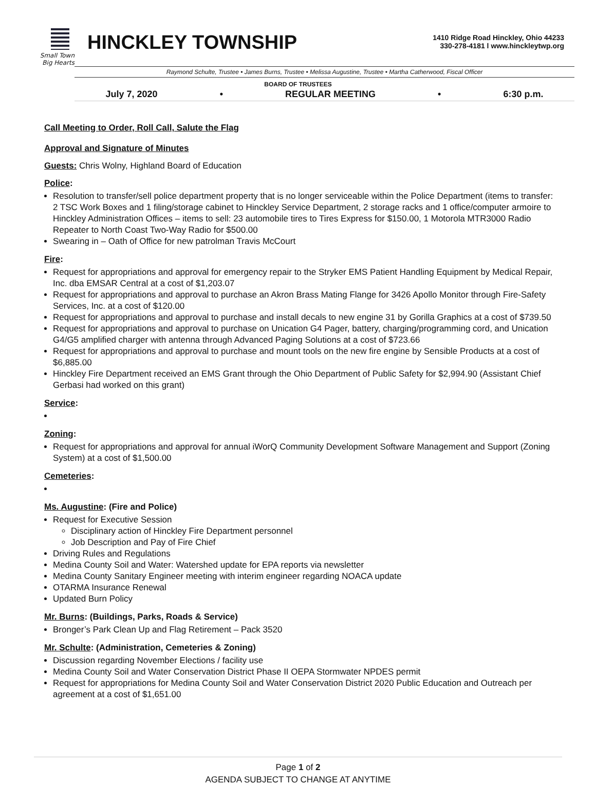Small Town
Big Hearts
HINCKLEY TOWNSHIP
1410 Ridge Road Hinckley, Ohio 44233
330-278-4181 l www.hinckleytwp.org
Raymond Schulte, Trustee • James Burns, Trustee • Melissa Augustine, Trustee • Martha Catherwood, Fiscal Officer
BOARD OF TRUSTEES
July 7, 2020 • REGULAR MEETING • 6:30 p.m.
Call Meeting to Order, Roll Call, Salute the Flag
Approval and Signature of Minutes
Guests: Chris Wolny, Highland Board of Education
Police:
Resolution to transfer/sell police department property that is no longer serviceable within the Police Department (items to transfer: 2 TSC Work Boxes and 1 filing/storage cabinet to Hinckley Service Department, 2 storage racks and 1 office/computer armoire to Hinckley Administration Offices – items to sell: 23 automobile tires to Tires Express for $150.00, 1 Motorola MTR3000 Radio Repeater to North Coast Two-Way Radio for $500.00
Swearing in – Oath of Office for new patrolman Travis McCourt
Fire:
Request for appropriations and approval for emergency repair to the Stryker EMS Patient Handling Equipment by Medical Repair, Inc. dba EMSAR Central at a cost of $1,203.07
Request for appropriations and approval to purchase an Akron Brass Mating Flange for 3426 Apollo Monitor through Fire-Safety Services, Inc. at a cost of $120.00
Request for appropriations and approval to purchase and install decals to new engine 31 by Gorilla Graphics at a cost of $739.50
Request for appropriations and approval to purchase on Unication G4 Pager, battery, charging/programming cord, and Unication G4/G5 amplified charger with antenna through Advanced Paging Solutions at a cost of $723.66
Request for appropriations and approval to purchase and mount tools on the new fire engine by Sensible Products at a cost of $6,885.00
Hinckley Fire Department received an EMS Grant through the Ohio Department of Public Safety for $2,994.90 (Assistant Chief Gerbasi had worked on this grant)
Service:
Zoning:
Request for appropriations and approval for annual iWorQ Community Development Software Management and Support (Zoning System) at a cost of $1,500.00
Cemeteries:
Ms. Augustine: (Fire and Police)
Request for Executive Session
Disciplinary action of Hinckley Fire Department personnel
Job Description and Pay of Fire Chief
Driving Rules and Regulations
Medina County Soil and Water: Watershed update for EPA reports via newsletter
Medina County Sanitary Engineer meeting with interim engineer regarding NOACA update
OTARMA Insurance Renewal
Updated Burn Policy
Mr. Burns: (Buildings, Parks, Roads & Service)
Bronger’s Park Clean Up and Flag Retirement – Pack 3520
Mr. Schulte: (Administration, Cemeteries & Zoning)
Discussion regarding November Elections / facility use
Medina County Soil and Water Conservation District Phase II OEPA Stormwater NPDES permit
Request for appropriations for Medina County Soil and Water Conservation District 2020 Public Education and Outreach per agreement at a cost of $1,651.00
Page 1 of 2
AGENDA SUBJECT TO CHANGE AT ANYTIME